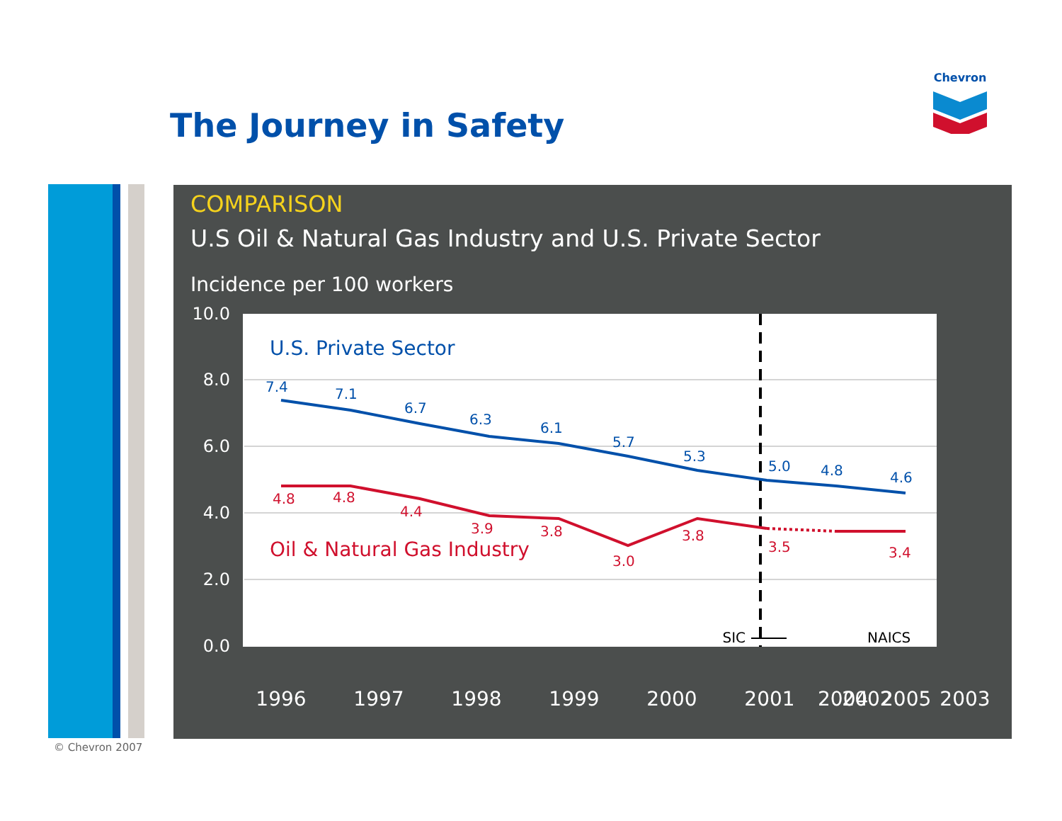Chevron
The Journey in Safety
COMPARISON
U.S Oil & Natural Gas Industry and U.S. Private Sector
Incidence per 100 workers
10.0
8.0
6.0
4.0
2.0
0.0
7.4
7.1
6.7
6.3
6.1
5.7
5.3
5.0
4.8
4.6
U.S. Private Sector
4.8
4.8
4.4
3.9
3.8
3.0
3.8
3.5
3.4
Oil & Natural Gas Industry
SIC
NAICS
1996
1997
1998
1999
2000
2001
2002
2003
2004 2005
© Chevron 2007